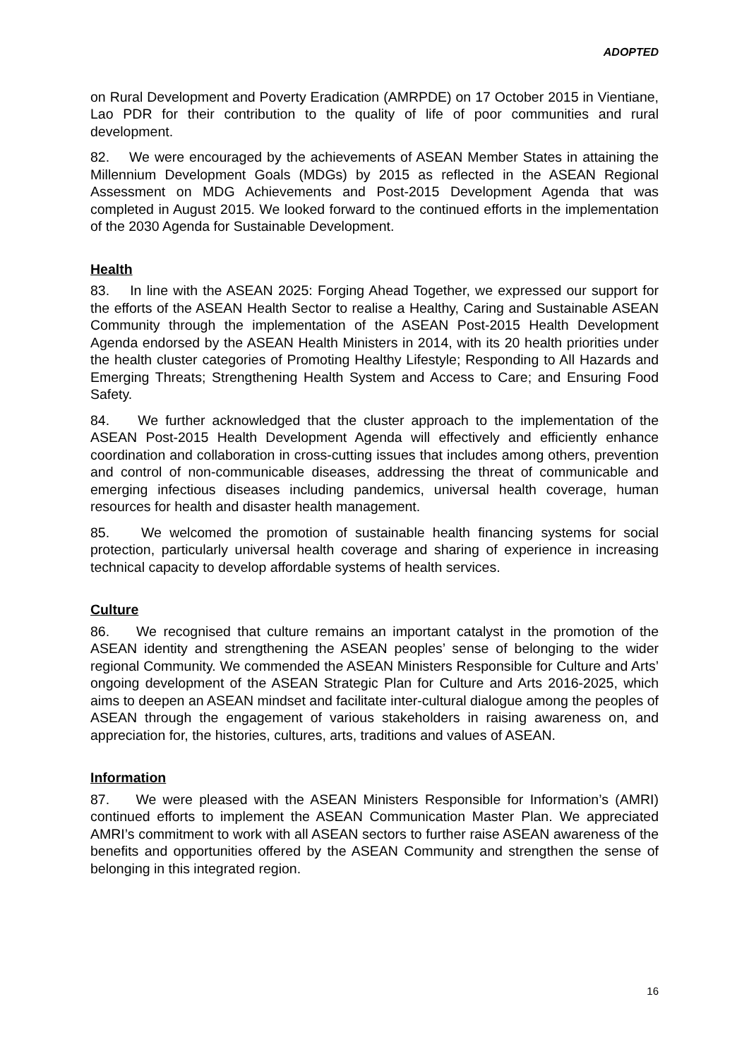ADOPTED
on Rural Development and Poverty Eradication (AMRPDE) on 17 October 2015 in Vientiane, Lao PDR for their contribution to the quality of life of poor communities and rural development.
82. We were encouraged by the achievements of ASEAN Member States in attaining the Millennium Development Goals (MDGs) by 2015 as reflected in the ASEAN Regional Assessment on MDG Achievements and Post-2015 Development Agenda that was completed in August 2015. We looked forward to the continued efforts in the implementation of the 2030 Agenda for Sustainable Development.
Health
83. In line with the ASEAN 2025: Forging Ahead Together, we expressed our support for the efforts of the ASEAN Health Sector to realise a Healthy, Caring and Sustainable ASEAN Community through the implementation of the ASEAN Post-2015 Health Development Agenda endorsed by the ASEAN Health Ministers in 2014, with its 20 health priorities under the health cluster categories of Promoting Healthy Lifestyle; Responding to All Hazards and Emerging Threats; Strengthening Health System and Access to Care; and Ensuring Food Safety.
84. We further acknowledged that the cluster approach to the implementation of the ASEAN Post-2015 Health Development Agenda will effectively and efficiently enhance coordination and collaboration in cross-cutting issues that includes among others, prevention and control of non-communicable diseases, addressing the threat of communicable and emerging infectious diseases including pandemics, universal health coverage, human resources for health and disaster health management.
85. We welcomed the promotion of sustainable health financing systems for social protection, particularly universal health coverage and sharing of experience in increasing technical capacity to develop affordable systems of health services.
Culture
86. We recognised that culture remains an important catalyst in the promotion of the ASEAN identity and strengthening the ASEAN peoples’ sense of belonging to the wider regional Community. We commended the ASEAN Ministers Responsible for Culture and Arts’ ongoing development of the ASEAN Strategic Plan for Culture and Arts 2016-2025, which aims to deepen an ASEAN mindset and facilitate inter-cultural dialogue among the peoples of ASEAN through the engagement of various stakeholders in raising awareness on, and appreciation for, the histories, cultures, arts, traditions and values of ASEAN.
Information
87. We were pleased with the ASEAN Ministers Responsible for Information’s (AMRI) continued efforts to implement the ASEAN Communication Master Plan. We appreciated AMRI’s commitment to work with all ASEAN sectors to further raise ASEAN awareness of the benefits and opportunities offered by the ASEAN Community and strengthen the sense of belonging in this integrated region.
16